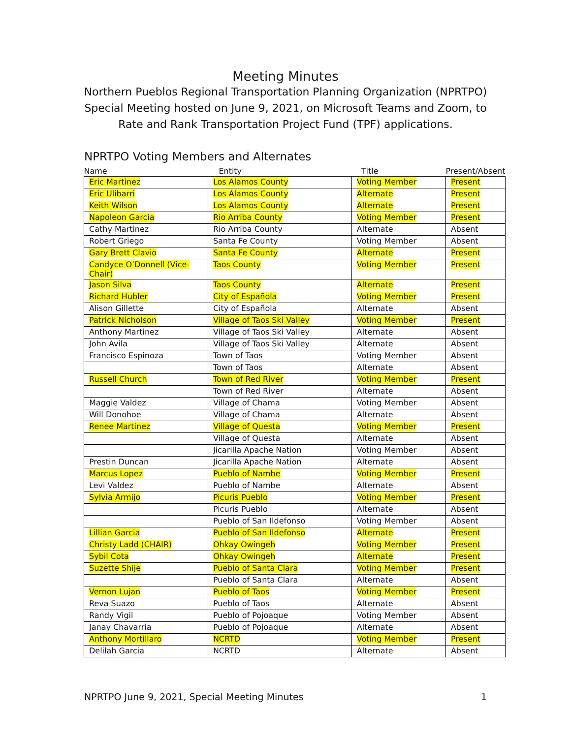Meeting Minutes
Northern Pueblos Regional Transportation Planning Organization (NPRTPO) Special Meeting hosted on June 9, 2021, on Microsoft Teams and Zoom, to Rate and Rank Transportation Project Fund (TPF) applications.
NPRTPO Voting Members and Alternates
| Name | Entity | Title | Present/Absent |
| --- | --- | --- | --- |
| Eric Martinez | Los Alamos County | Voting Member | Present |
| Eric Ulibarri | Los Alamos County | Alternate | Present |
| Keith Wilson | Los Alamos County | Alternate | Present |
| Napoleon Garcia | Rio Arriba County | Voting Member | Present |
| Cathy Martinez | Rio Arriba County | Alternate | Absent |
| Robert Griego | Santa Fe County | Voting Member | Absent |
| Gary Brett Clavio | Santa Fe County | Alternate | Present |
| Candyce O’Donnell (Vice-Chair) | Taos County | Voting Member | Present |
| Jason Silva | Taos County | Alternate | Present |
| Richard Hubler | City of Española | Voting Member | Present |
| Alison Gillette | City of Española | Alternate | Absent |
| Patrick Nicholson | Village of Taos Ski Valley | Voting Member | Present |
| Anthony Martinez | Village of Taos Ski Valley | Alternate | Absent |
| John Avila | Village of Taos Ski Valley | Alternate | Absent |
| Francisco Espinoza | Town of Taos | Voting Member | Absent |
| | Town of Taos | Alternate | Absent |
| Russell Church | Town of Red River | Voting Member | Present |
| | Town of Red River | Alternate | Absent |
| Maggie Valdez | Village of Chama | Voting Member | Absent |
| Will Donohoe | Village of Chama | Alternate | Absent |
| Renee Martinez | Village of Questa | Voting Member | Present |
| | Village of Questa | Alternate | Absent |
| | Jicarilla Apache Nation | Voting Member | Absent |
| Prestin Duncan | Jicarilla Apache Nation | Alternate | Absent |
| Marcus Lopez | Pueblo of Nambe | Voting Member | Present |
| Levi Valdez | Pueblo of Nambe | Alternate | Absent |
| Sylvia Armijo | Picuris Pueblo | Voting Member | Present |
| | Picuris Pueblo | Alternate | Absent |
| | Pueblo of San Ildefonso | Voting Member | Absent |
| Lillian Garcia | Pueblo of San Ildefonso | Alternate | Present |
| Christy Ladd (CHAIR) | Ohkay Owingeh | Voting Member | Present |
| Sybil Cota | Ohkay Owingeh | Alternate | Present |
| Suzette Shije | Pueblo of Santa Clara | Voting Member | Present |
| | Pueblo of Santa Clara | Alternate | Absent |
| Vernon Lujan | Pueblo of Taos | Voting Member | Present |
| Reva Suazo | Pueblo of Taos | Alternate | Absent |
| Randy Vigil | Pueblo of Pojoaque | Voting Member | Absent |
| Janay Chavarria | Pueblo of Pojoaque | Alternate | Absent |
| Anthony Mortillaro | NCRTD | Voting Member | Present |
| Delilah Garcia | NCRTD | Alternate | Absent |
NPRTPO June 9, 2021, Special Meeting Minutes 1